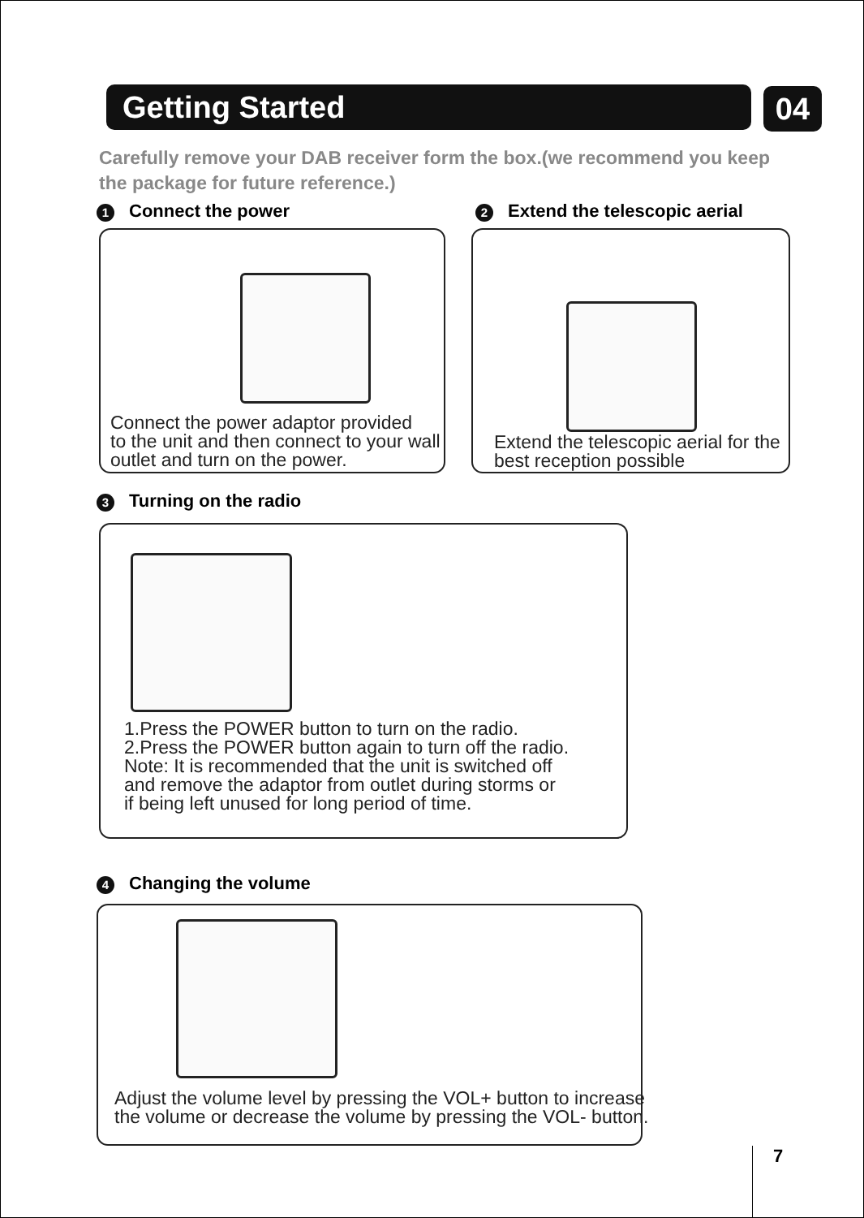Getting Started 04
Carefully remove your DAB receiver form the box.(we recommend you keep
the package for future reference.)
1 Connect the power 2 Extend the telescopic aerial
Connect the power adaptor provided
to the unit and then connect to your wall
outlet and turn on the power.
Extend the telescopic aerial for the
best reception possible
3 Turning on the radio
1.Press the POWER button to turn on the radio.
2.Press the POWER button again to turn off the radio.
Note: It is recommended that the unit is switched off
and remove the adaptor from outlet during storms or
if being left unused for long period of time.
4 Changing the volume
Adjust the volume level by pressing the VOL+ button to increase
the volume or decrease the volume by pressing the VOL- button.
7